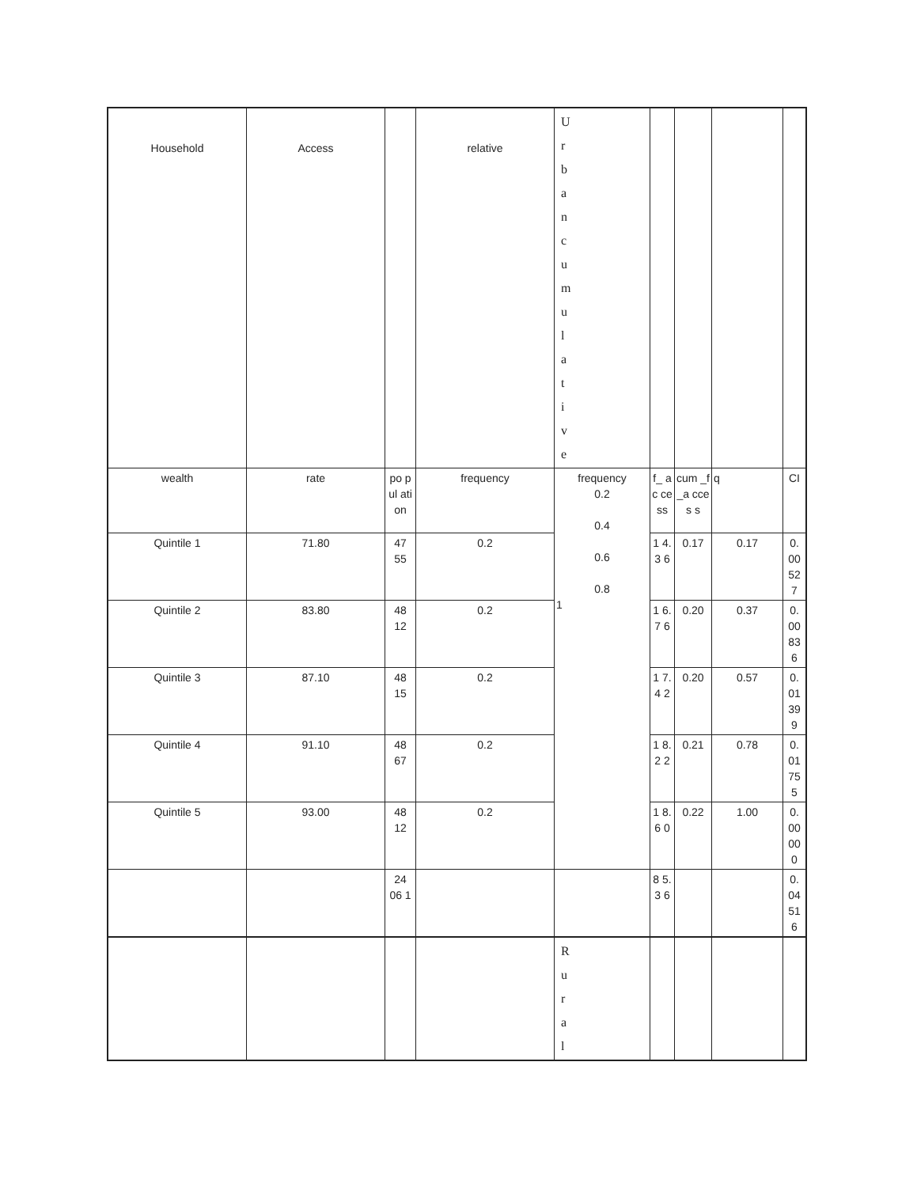| Household | Access | | relative | U r b a n c u m u l a t i v e | | | | |
| wealth | rate | po pul ati on | frequency | frequency 0.2 0.4 0.6 0.8 1 | f_ ac ce ss | cum _f_a cces s | q | CI |
| Quintile 1 | 71.80 | 47 55 | 0.2 | | 1 4. 3 6 | 0.17 | 0.17 | 0. 00 52 7 |
| Quintile 2 | 83.80 | 48 12 | 0.2 | | 1 6. 7 6 | 0.20 | 0.37 | 0. 00 83 6 |
| Quintile 3 | 87.10 | 48 15 | 0.2 | | 1 7. 4 2 | 0.20 | 0.57 | 0. 01 39 9 |
| Quintile 4 | 91.10 | 48 67 | 0.2 | | 1 8. 2 2 | 0.21 | 0.78 | 0. 01 75 5 |
| Quintile 5 | 93.00 | 48 12 | 0.2 | | 1 8. 6 0 | 0.22 | 1.00 | 0. 00 00 0 |
| | | 24 06 1 | | | 8 5. 3 6 | | | 0. 04 51 6 |
| | | | | R u r a l | | | | |